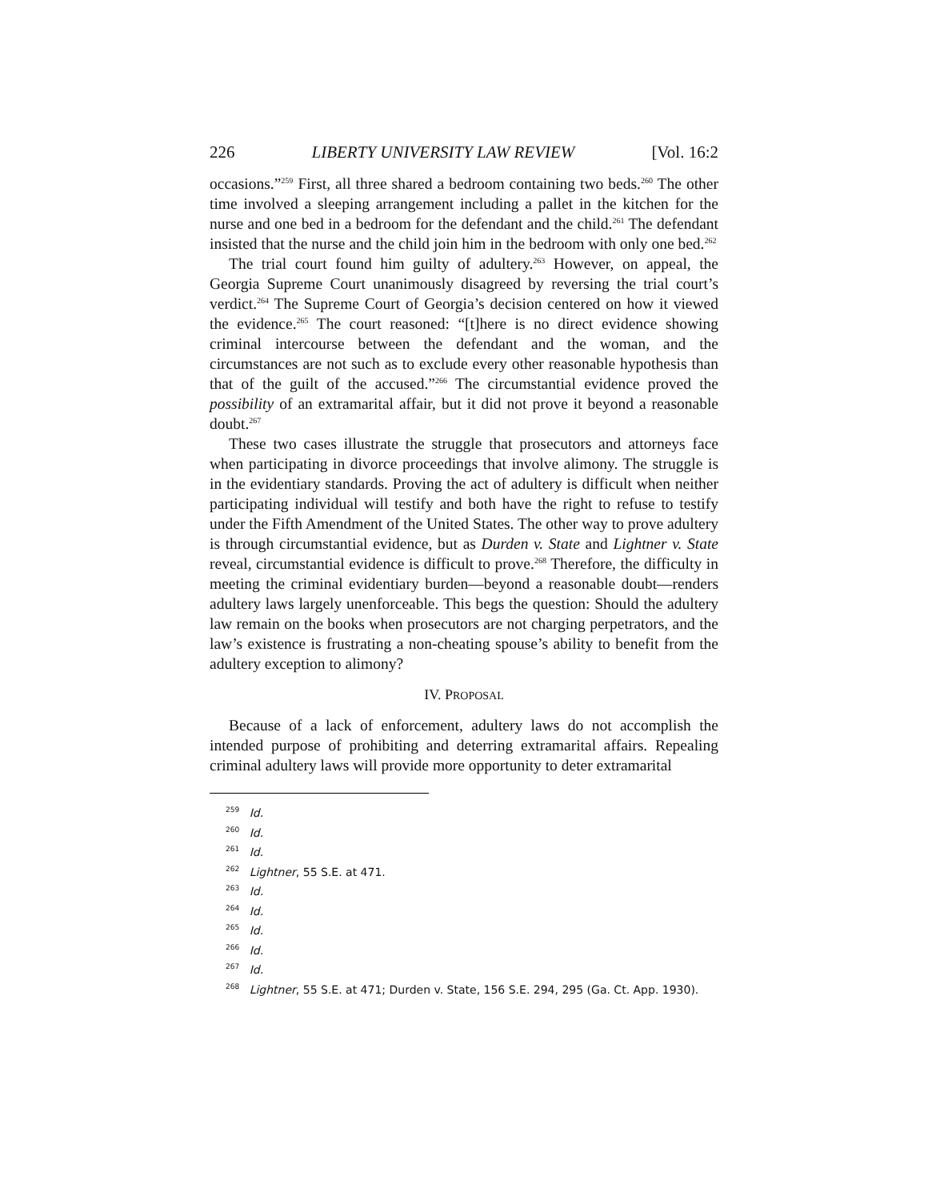226 LIBERTY UNIVERSITY LAW REVIEW [Vol. 16:2
occasions.”<sup>259</sup> First, all three shared a bedroom containing two beds.<sup>260</sup> The other time involved a sleeping arrangement including a pallet in the kitchen for the nurse and one bed in a bedroom for the defendant and the child.<sup>261</sup> The defendant insisted that the nurse and the child join him in the bedroom with only one bed.<sup>262</sup>
The trial court found him guilty of adultery.<sup>263</sup> However, on appeal, the Georgia Supreme Court unanimously disagreed by reversing the trial court’s verdict.<sup>264</sup> The Supreme Court of Georgia’s decision centered on how it viewed the evidence.<sup>265</sup> The court reasoned: “[t]here is no direct evidence showing criminal intercourse between the defendant and the woman, and the circumstances are not such as to exclude every other reasonable hypothesis than that of the guilt of the accused.”<sup>266</sup> The circumstantial evidence proved the possibility of an extramarital affair, but it did not prove it beyond a reasonable doubt.<sup>267</sup>
These two cases illustrate the struggle that prosecutors and attorneys face when participating in divorce proceedings that involve alimony. The struggle is in the evidentiary standards. Proving the act of adultery is difficult when neither participating individual will testify and both have the right to refuse to testify under the Fifth Amendment of the United States. The other way to prove adultery is through circumstantial evidence, but as Durden v. State and Lightner v. State reveal, circumstantial evidence is difficult to prove.<sup>268</sup> Therefore, the difficulty in meeting the criminal evidentiary burden—beyond a reasonable doubt—renders adultery laws largely unenforceable. This begs the question: Should the adultery law remain on the books when prosecutors are not charging perpetrators, and the law’s existence is frustrating a non-cheating spouse’s ability to benefit from the adultery exception to alimony?
IV. PROPOSAL
Because of a lack of enforcement, adultery laws do not accomplish the intended purpose of prohibiting and deterring extramarital affairs. Repealing criminal adultery laws will provide more opportunity to deter extramarital
<sup>259</sup> Id.
<sup>260</sup> Id.
<sup>261</sup> Id.
<sup>262</sup> Lightner, 55 S.E. at 471.
<sup>263</sup> Id.
<sup>264</sup> Id.
<sup>265</sup> Id.
<sup>266</sup> Id.
<sup>267</sup> Id.
<sup>268</sup> Lightner, 55 S.E. at 471; Durden v. State, 156 S.E. 294, 295 (Ga. Ct. App. 1930).